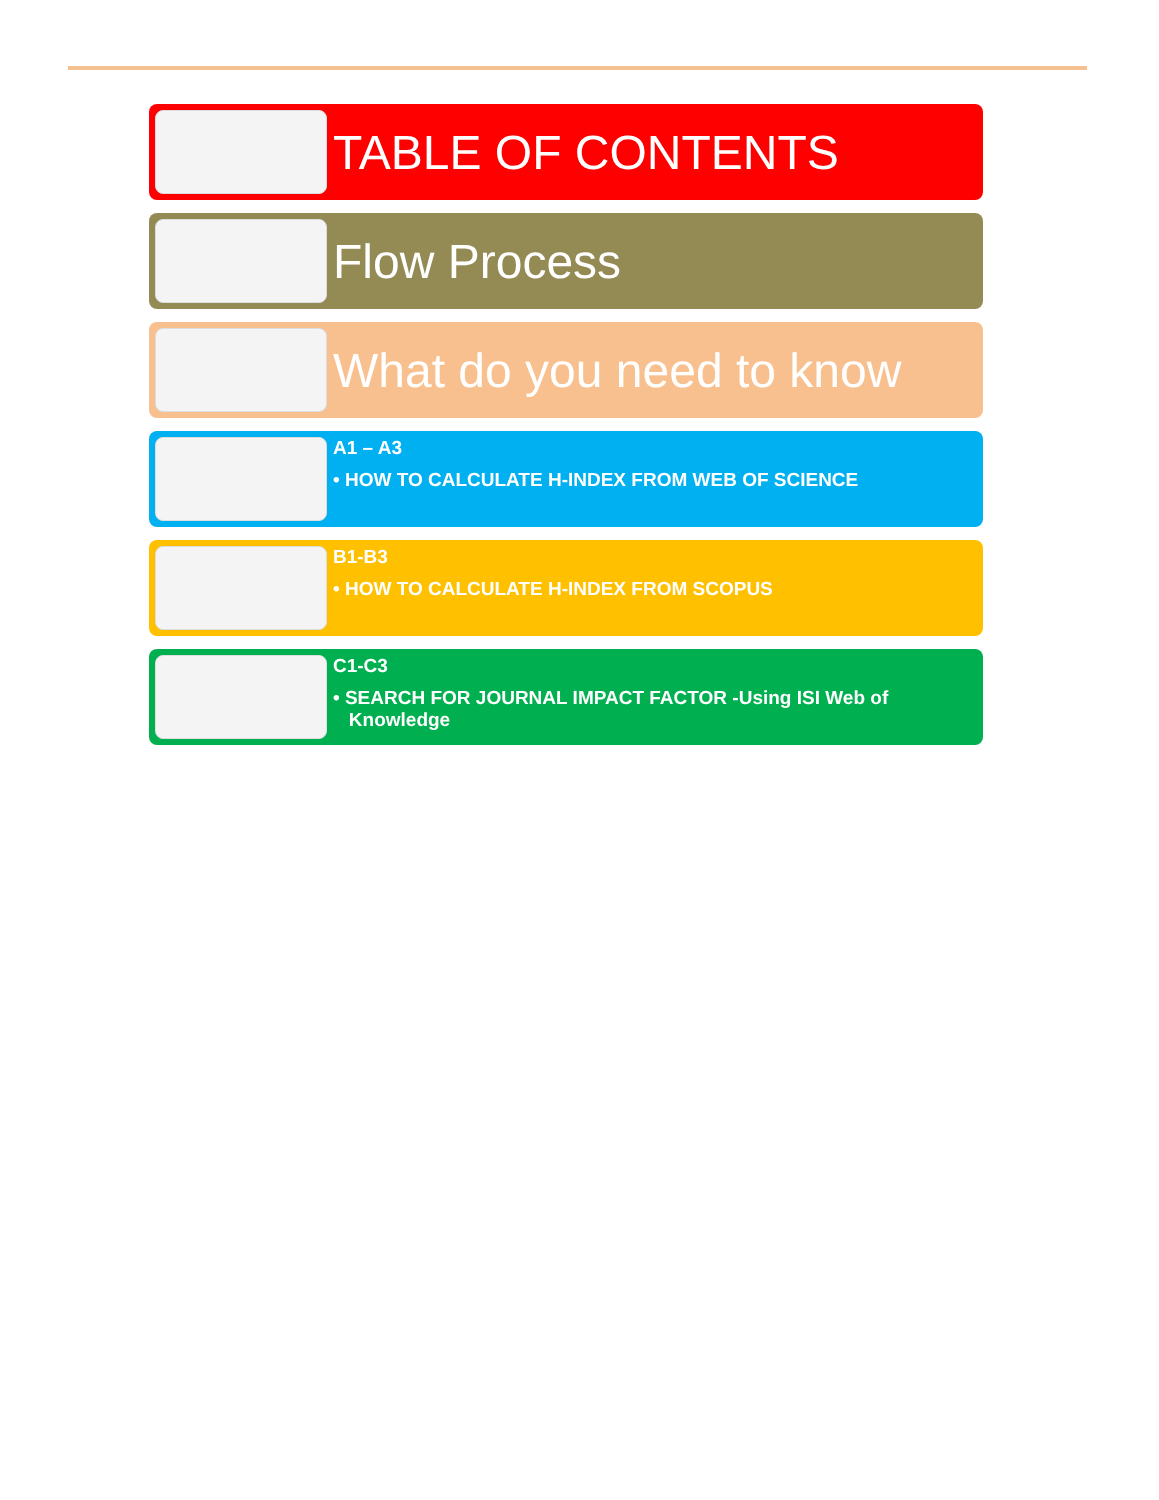TABLE OF CONTENTS
Flow Process
What do you need to know
A1 – A3
• HOW TO CALCULATE H-INDEX FROM WEB OF SCIENCE
B1-B3
• HOW TO CALCULATE H-INDEX FROM SCOPUS
C1-C3
• SEARCH FOR JOURNAL IMPACT FACTOR -Using ISI Web of
Knowledge